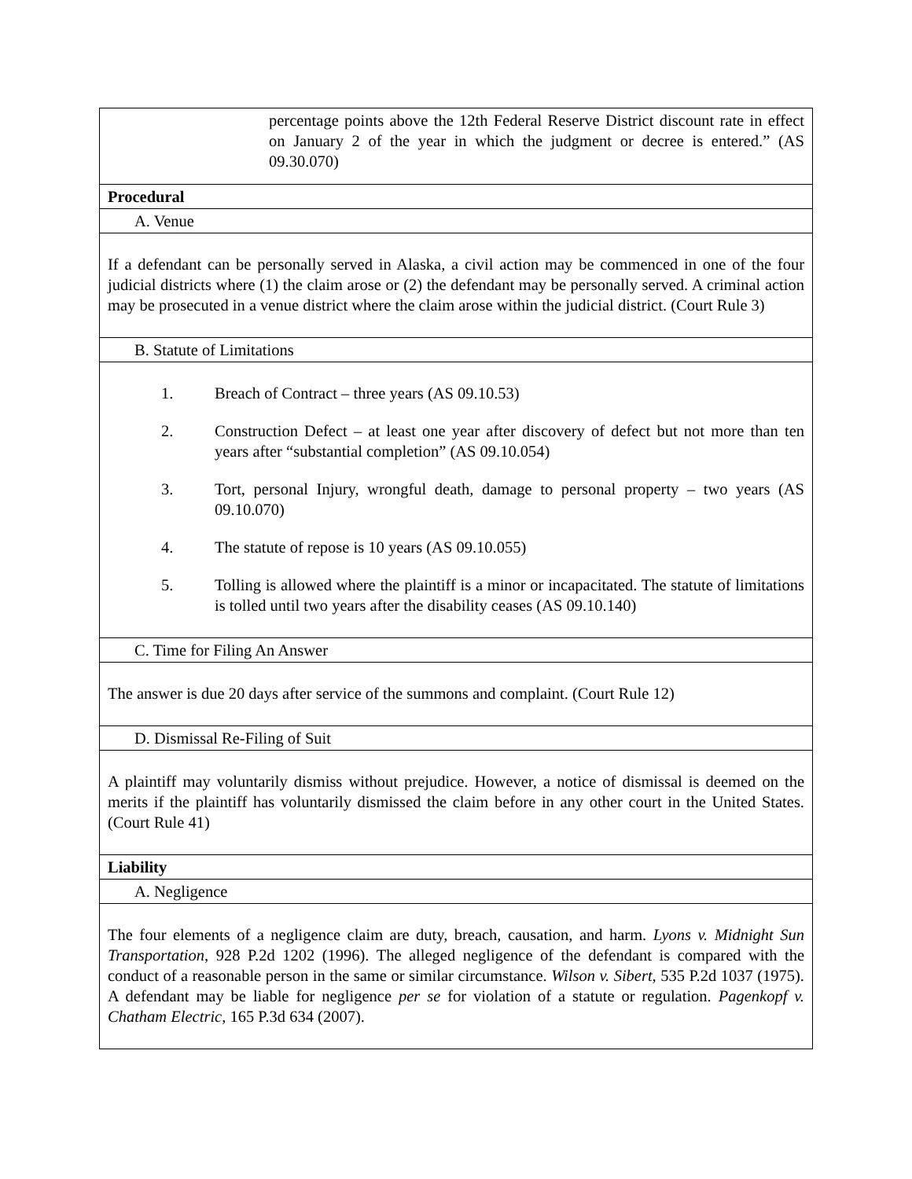| percentage points above the 12th Federal Reserve District discount rate in effect on January 2 of the year in which the judgment or decree is entered.” (AS 09.30.070) |
| Procedural |
| A. Venue |
| If a defendant can be personally served in Alaska, a civil action may be commenced in one of the four judicial districts where (1) the claim arose or (2) the defendant may be personally served. A criminal action may be prosecuted in a venue district where the claim arose within the judicial district. (Court Rule 3) |
| B. Statute of Limitations |
| 1. Breach of Contract – three years (AS 09.10.53) 2. Construction Defect – at least one year after discovery of defect but not more than ten years after “substantial completion” (AS 09.10.054) 3. Tort, personal Injury, wrongful death, damage to personal property – two years (AS 09.10.070) 4. The statute of repose is 10 years (AS 09.10.055) 5. Tolling is allowed where the plaintiff is a minor or incapacitated. The statute of limitations is tolled until two years after the disability ceases (AS 09.10.140) |
| C. Time for Filing An Answer |
| The answer is due 20 days after service of the summons and complaint. (Court Rule 12) |
| D. Dismissal Re-Filing of Suit |
| A plaintiff may voluntarily dismiss without prejudice. However, a notice of dismissal is deemed on the merits if the plaintiff has voluntarily dismissed the claim before in any other court in the United States. (Court Rule 41) |
| Liability |
| A. Negligence |
| The four elements of a negligence claim are duty, breach, causation, and harm. Lyons v. Midnight Sun Transportation , 928 P.2d 1202 (1996). The alleged negligence of the defendant is compared with the conduct of a reasonable person in the same or similar circumstance. Wilson v. Sibert , 535 P.2d 1037 (1975). A defendant may be liable for negligence per se for violation of a statute or regulation. Pagenkopf v. Chatham Electric , 165 P.3d 634 (2007). |